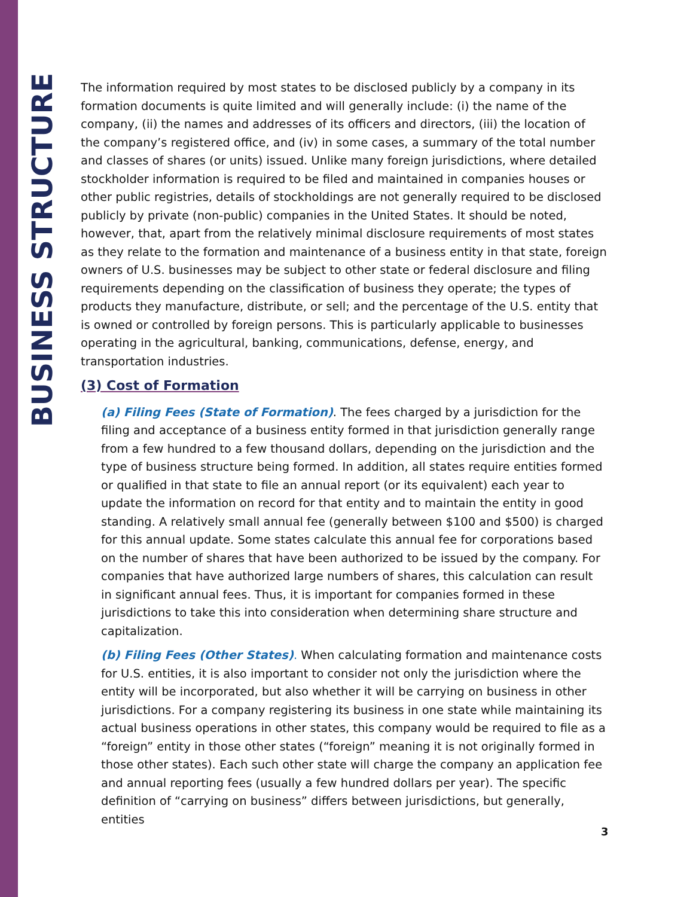BUSINESS STRUCTURE
The information required by most states to be disclosed publicly by a company in its formation documents is quite limited and will generally include: (i) the name of the company, (ii) the names and addresses of its officers and directors, (iii) the location of the company’s registered office, and (iv) in some cases, a summary of the total number and classes of shares (or units) issued. Unlike many foreign jurisdictions, where detailed stockholder information is required to be filed and maintained in companies houses or other public registries, details of stockholdings are not generally required to be disclosed publicly by private (non-public) companies in the United States. It should be noted, however, that, apart from the relatively minimal disclosure requirements of most states as they relate to the formation and maintenance of a business entity in that state, foreign owners of U.S. businesses may be subject to other state or federal disclosure and filing requirements depending on the classification of business they operate; the types of products they manufacture, distribute, or sell; and the percentage of the U.S. entity that is owned or controlled by foreign persons. This is particularly applicable to businesses operating in the agricultural, banking, communications, defense, energy, and transportation industries.
(3) Cost of Formation
(a) Filing Fees (State of Formation). The fees charged by a jurisdiction for the filing and acceptance of a business entity formed in that jurisdiction generally range from a few hundred to a few thousand dollars, depending on the jurisdiction and the type of business structure being formed. In addition, all states require entities formed or qualified in that state to file an annual report (or its equivalent) each year to update the information on record for that entity and to maintain the entity in good standing. A relatively small annual fee (generally between $100 and $500) is charged for this annual update. Some states calculate this annual fee for corporations based on the number of shares that have been authorized to be issued by the company. For companies that have authorized large numbers of shares, this calculation can result in significant annual fees. Thus, it is important for companies formed in these jurisdictions to take this into consideration when determining share structure and capitalization.
(b) Filing Fees (Other States). When calculating formation and maintenance costs for U.S. entities, it is also important to consider not only the jurisdiction where the entity will be incorporated, but also whether it will be carrying on business in other jurisdictions. For a company registering its business in one state while maintaining its actual business operations in other states, this company would be required to file as a “foreign” entity in those other states (“foreign” meaning it is not originally formed in those other states). Each such other state will charge the company an application fee and annual reporting fees (usually a few hundred dollars per year). The specific definition of “carrying on business” differs between jurisdictions, but generally, entities
3